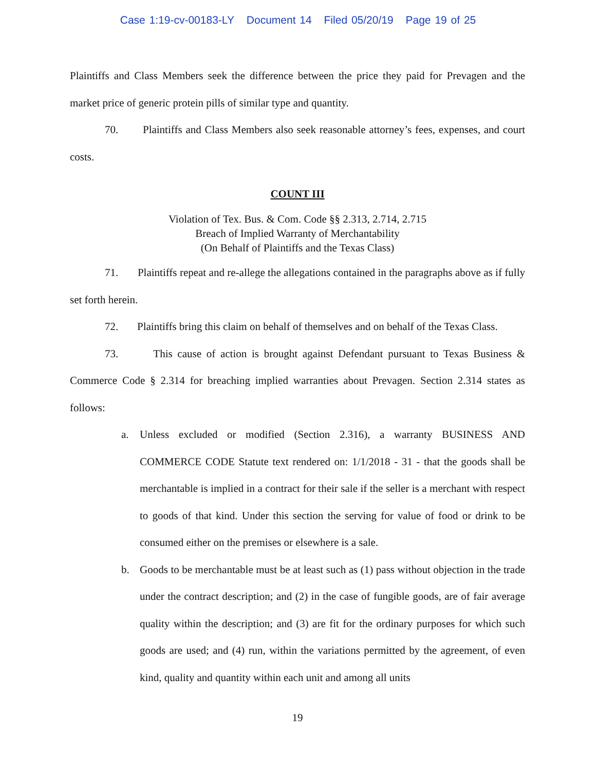Case 1:19-cv-00183-LY Document 14 Filed 05/20/19 Page 19 of 25
Plaintiffs and Class Members seek the difference between the price they paid for Prevagen and the market price of generic protein pills of similar type and quantity.
70. Plaintiffs and Class Members also seek reasonable attorney’s fees, expenses, and court costs.
COUNT III
Violation of Tex. Bus. & Com. Code §§ 2.313, 2.714, 2.715
Breach of Implied Warranty of Merchantability
(On Behalf of Plaintiffs and the Texas Class)
71. Plaintiffs repeat and re-allege the allegations contained in the paragraphs above as if fully set forth herein.
72. Plaintiffs bring this claim on behalf of themselves and on behalf of the Texas Class.
73. This cause of action is brought against Defendant pursuant to Texas Business & Commerce Code § 2.314 for breaching implied warranties about Prevagen. Section 2.314 states as follows:
a. Unless excluded or modified (Section 2.316), a warranty BUSINESS AND COMMERCE CODE Statute text rendered on: 1/1/2018 - 31 - that the goods shall be merchantable is implied in a contract for their sale if the seller is a merchant with respect to goods of that kind. Under this section the serving for value of food or drink to be consumed either on the premises or elsewhere is a sale.
b. Goods to be merchantable must be at least such as (1) pass without objection in the trade under the contract description; and (2) in the case of fungible goods, are of fair average quality within the description; and (3) are fit for the ordinary purposes for which such goods are used; and (4) run, within the variations permitted by the agreement, of even kind, quality and quantity within each unit and among all units
19